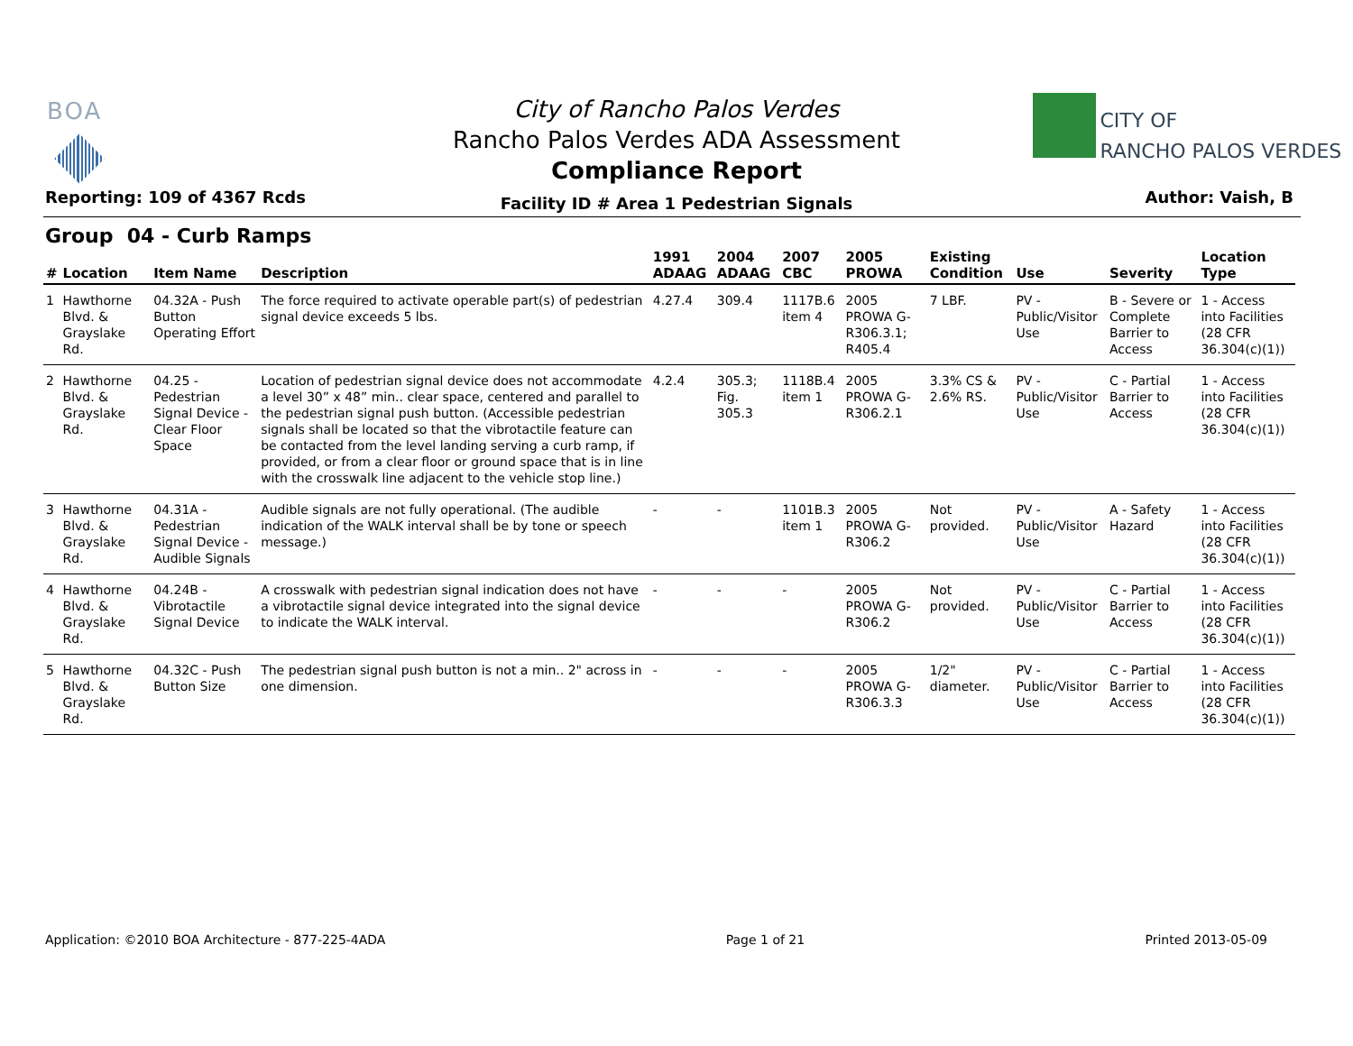BOA
City of Rancho Palos Verdes
Rancho Palos Verdes ADA Assessment
Compliance Report
Facility ID # Area 1 Pedestrian Signals
Reporting: 109 of 4367 Rcds Author: Vaish, B
CITY OF
RANCHO PALOS VERDES
Group 04 - Curb Ramps
| # | Location | Item Name | Description | 1991 ADAAG | 2004 ADAAG | 2007 CBC | 2005 PROWA | Existing Condition | Use | Severity | Location Type |
| --- | --- | --- | --- | --- | --- | --- | --- | --- | --- | --- | --- |
| 1 | Hawthorne Blvd. & Grayslake Rd. | 04.32A - Push Button Operating Effort | The force required to activate operable part(s) of pedestrian signal device exceeds 5 lbs. | 4.27.4 | 309.4 | 1117B.6 item 4 | 2005 PROWA G-R306.3.1; R405.4 | 7 LBF. | PV - Public/Visitor Use | B - Severe or Complete Barrier to Access | 1 - Access into Facilities (28 CFR 36.304(c)(1)) |
| 2 | Hawthorne Blvd. & Grayslake Rd. | 04.25 - Pedestrian Signal Device - Clear Floor Space | Location of pedestrian signal device does not accommodate a level 30” x 48” min.. clear space, centered and parallel to the pedestrian signal push button. (Accessible pedestrian signals shall be located so that the vibrotactile feature can be contacted from the level landing serving a curb ramp, if provided, or from a clear floor or ground space that is in line with the crosswalk line adjacent to the vehicle stop line.) | 4.2.4 | 305.3; Fig. 305.3 | 1118B.4 item 1 | 2005 PROWA G-R306.2.1 | 3.3% CS & 2.6% RS. | PV - Public/Visitor Use | C - Partial Barrier to Access | 1 - Access into Facilities (28 CFR 36.304(c)(1)) |
| 3 | Hawthorne Blvd. & Grayslake Rd. | 04.31A - Pedestrian Signal Device - Audible Signals | Audible signals are not fully operational. (The audible indication of the WALK interval shall be by tone or speech message.) | - | - | 1101B.3 item 1 | 2005 PROWA G-R306.2 | Not provided. | PV - Public/Visitor Use | A - Safety Hazard | 1 - Access into Facilities (28 CFR 36.304(c)(1)) |
| 4 | Hawthorne Blvd. & Grayslake Rd. | 04.24B - Vibrotactile Signal Device | A crosswalk with pedestrian signal indication does not have a vibrotactile signal device integrated into the signal device to indicate the WALK interval. | - | - | - | 2005 PROWA G-R306.2 | Not provided. | PV - Public/Visitor Use | C - Partial Barrier to Access | 1 - Access into Facilities (28 CFR 36.304(c)(1)) |
| 5 | Hawthorne Blvd. & Grayslake Rd. | 04.32C - Push Button Size | The pedestrian signal push button is not a min.. 2" across in one dimension. | - | - | - | 2005 PROWA G-R306.3.3 | 1/2" diameter. | PV - Public/Visitor Use | C - Partial Barrier to Access | 1 - Access into Facilities (28 CFR 36.304(c)(1)) |
Application: ©2010 BOA Architecture - 877-225-4ADA Page 1 of 21 Printed 2013-05-09